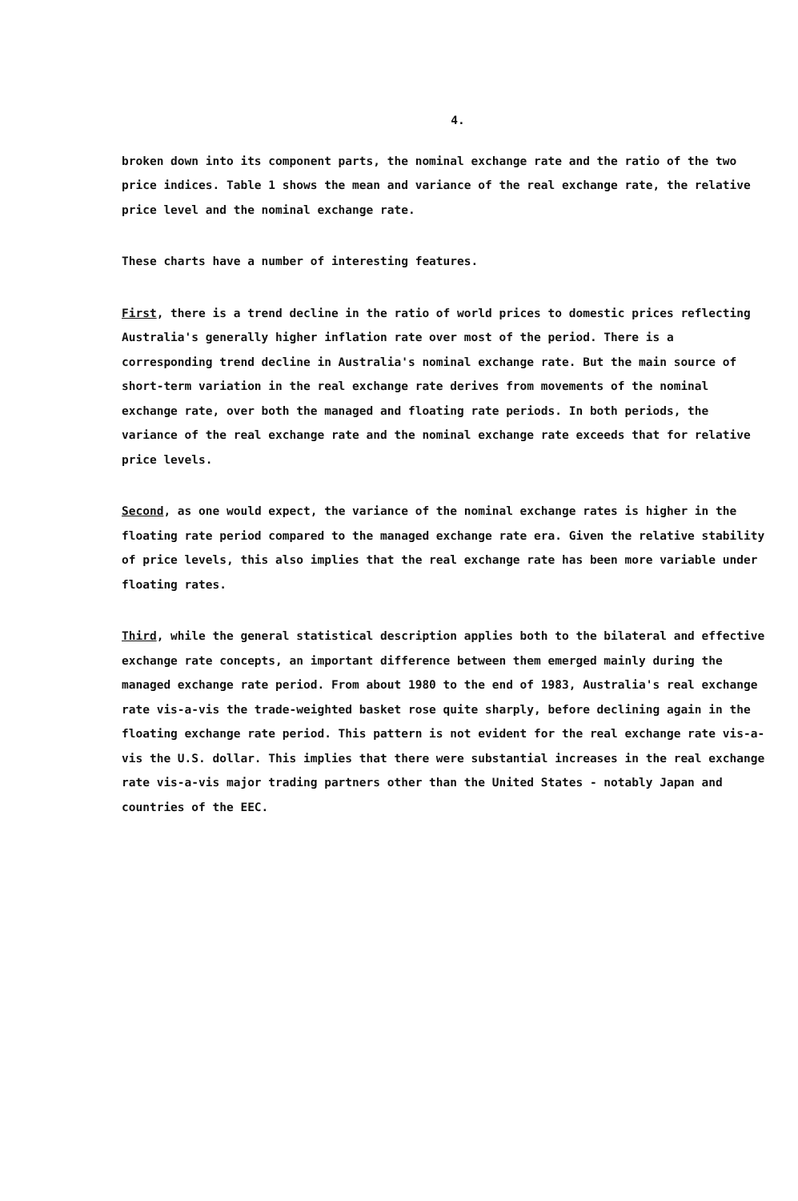4.
broken down into its component parts, the nominal exchange rate and the ratio of the two price indices. Table 1 shows the mean and variance of the real exchange rate, the relative price level and the nominal exchange rate.
These charts have a number of interesting features.
First, there is a trend decline in the ratio of world prices to domestic prices reflecting Australia's generally higher inflation rate over most of the period. There is a corresponding trend decline in Australia's nominal exchange rate. But the main source of short-term variation in the real exchange rate derives from movements of the nominal exchange rate, over both the managed and floating rate periods. In both periods, the variance of the real exchange rate and the nominal exchange rate exceeds that for relative price levels.
Second, as one would expect, the variance of the nominal exchange rates is higher in the floating rate period compared to the managed exchange rate era. Given the relative stability of price levels, this also implies that the real exchange rate has been more variable under floating rates.
Third, while the general statistical description applies both to the bilateral and effective exchange rate concepts, an important difference between them emerged mainly during the managed exchange rate period. From about 1980 to the end of 1983, Australia's real exchange rate vis-a-vis the trade-weighted basket rose quite sharply, before declining again in the floating exchange rate period. This pattern is not evident for the real exchange rate vis-a-vis the U.S. dollar. This implies that there were substantial increases in the real exchange rate vis-a-vis major trading partners other than the United States - notably Japan and countries of the EEC.